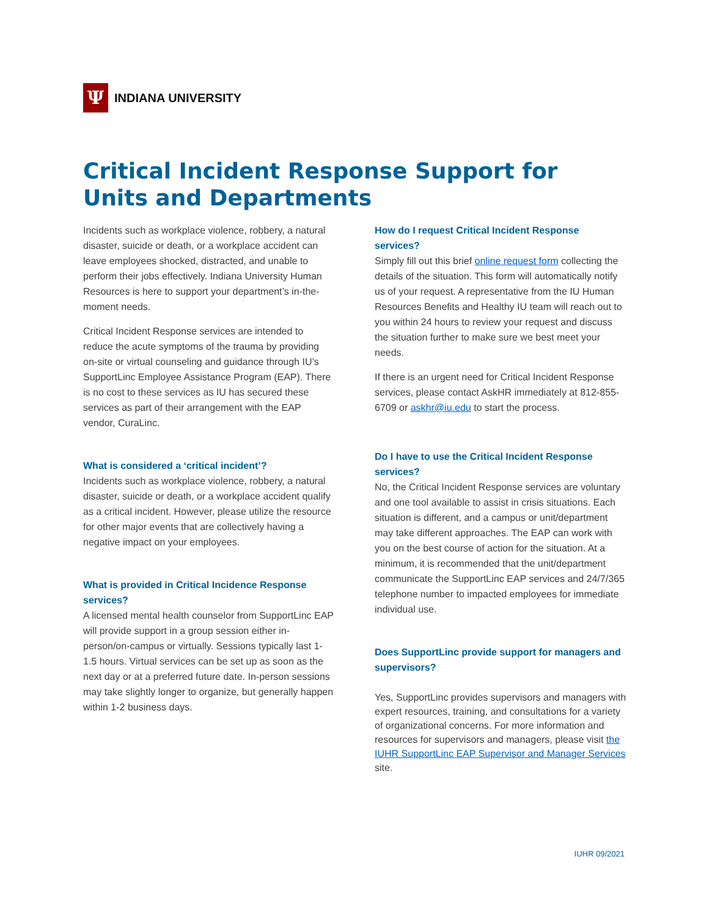Ψ
INDIANA UNIVERSITY
Critical Incident Response Support for Units and Departments
Incidents such as workplace violence, robbery, a natural disaster, suicide or death, or a workplace accident can leave employees shocked, distracted, and unable to perform their jobs effectively. Indiana University Human Resources is here to support your department’s in-the-moment needs.
Critical Incident Response services are intended to reduce the acute symptoms of the trauma by providing on-site or virtual counseling and guidance through IU’s SupportLinc Employee Assistance Program (EAP). There is no cost to these services as IU has secured these services as part of their arrangement with the EAP vendor, CuraLinc.
What is considered a ‘critical incident’?
Incidents such as workplace violence, robbery, a natural disaster, suicide or death, or a workplace accident qualify as a critical incident. However, please utilize the resource for other major events that are collectively having a negative impact on your employees.
What is provided in Critical Incidence Response services?
A licensed mental health counselor from SupportLinc EAP will provide support in a group session either in-person/on-campus or virtually. Sessions typically last 1-1.5 hours. Virtual services can be set up as soon as the next day or at a preferred future date. In-person sessions may take slightly longer to organize, but generally happen within 1-2 business days.
How do I request Critical Incident Response services?
Simply fill out this brief online request form collecting the details of the situation. This form will automatically notify us of your request. A representative from the IU Human Resources Benefits and Healthy IU team will reach out to you within 24 hours to review your request and discuss the situation further to make sure we best meet your needs.
If there is an urgent need for Critical Incident Response services, please contact AskHR immediately at 812-855-6709 or askhr@iu.edu to start the process.
Do I have to use the Critical Incident Response services?
No, the Critical Incident Response services are voluntary and one tool available to assist in crisis situations. Each situation is different, and a campus or unit/department may take different approaches. The EAP can work with you on the best course of action for the situation. At a minimum, it is recommended that the unit/department communicate the SupportLinc EAP services and 24/7/365 telephone number to impacted employees for immediate individual use.
Does SupportLinc provide support for managers and supervisors?
Yes, SupportLinc provides supervisors and managers with expert resources, training, and consultations for a variety of organizational concerns. For more information and resources for supervisors and managers, please visit the IUHR SupportLinc EAP Supervisor and Manager Services site.
IUHR 09/2021